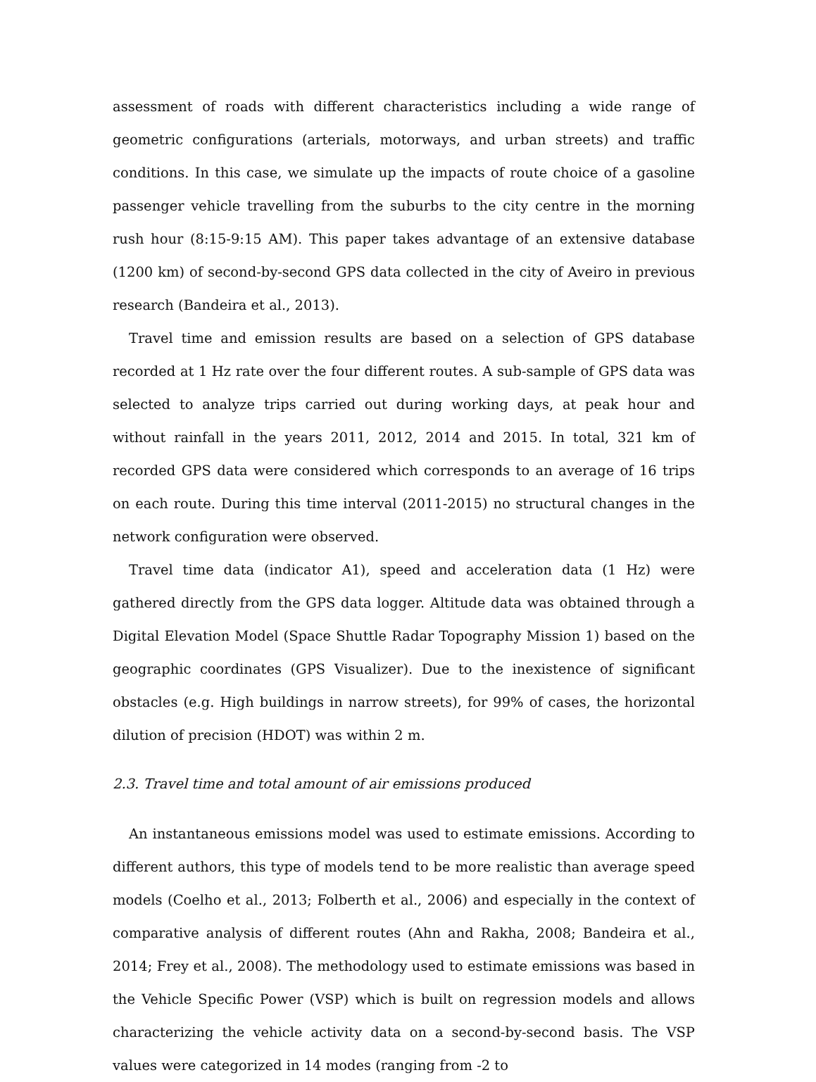assessment of roads with different characteristics including a wide range of geometric configurations (arterials, motorways, and urban streets) and traffic conditions. In this case, we simulate up the impacts of route choice of a gasoline passenger vehicle travelling from the suburbs to the city centre in the morning rush hour (8:15-9:15 AM). This paper takes advantage of an extensive database (1200 km) of second-by-second GPS data collected in the city of Aveiro in previous research (Bandeira et al., 2013).
Travel time and emission results are based on a selection of GPS database recorded at 1 Hz rate over the four different routes. A sub-sample of GPS data was selected to analyze trips carried out during working days, at peak hour and without rainfall in the years 2011, 2012, 2014 and 2015. In total, 321 km of recorded GPS data were considered which corresponds to an average of 16 trips on each route. During this time interval (2011-2015) no structural changes in the network configuration were observed.
Travel time data (indicator A1), speed and acceleration data (1 Hz) were gathered directly from the GPS data logger. Altitude data was obtained through a Digital Elevation Model (Space Shuttle Radar Topography Mission 1) based on the geographic coordinates (GPS Visualizer). Due to the inexistence of significant obstacles (e.g. High buildings in narrow streets), for 99% of cases, the horizontal dilution of precision (HDOT) was within 2 m.
2.3. Travel time and total amount of air emissions produced
An instantaneous emissions model was used to estimate emissions. According to different authors, this type of models tend to be more realistic than average speed models (Coelho et al., 2013; Folberth et al., 2006) and especially in the context of comparative analysis of different routes (Ahn and Rakha, 2008; Bandeira et al., 2014; Frey et al., 2008). The methodology used to estimate emissions was based in the Vehicle Specific Power (VSP) which is built on regression models and allows characterizing the vehicle activity data on a second-by-second basis. The VSP values were categorized in 14 modes (ranging from -2 to